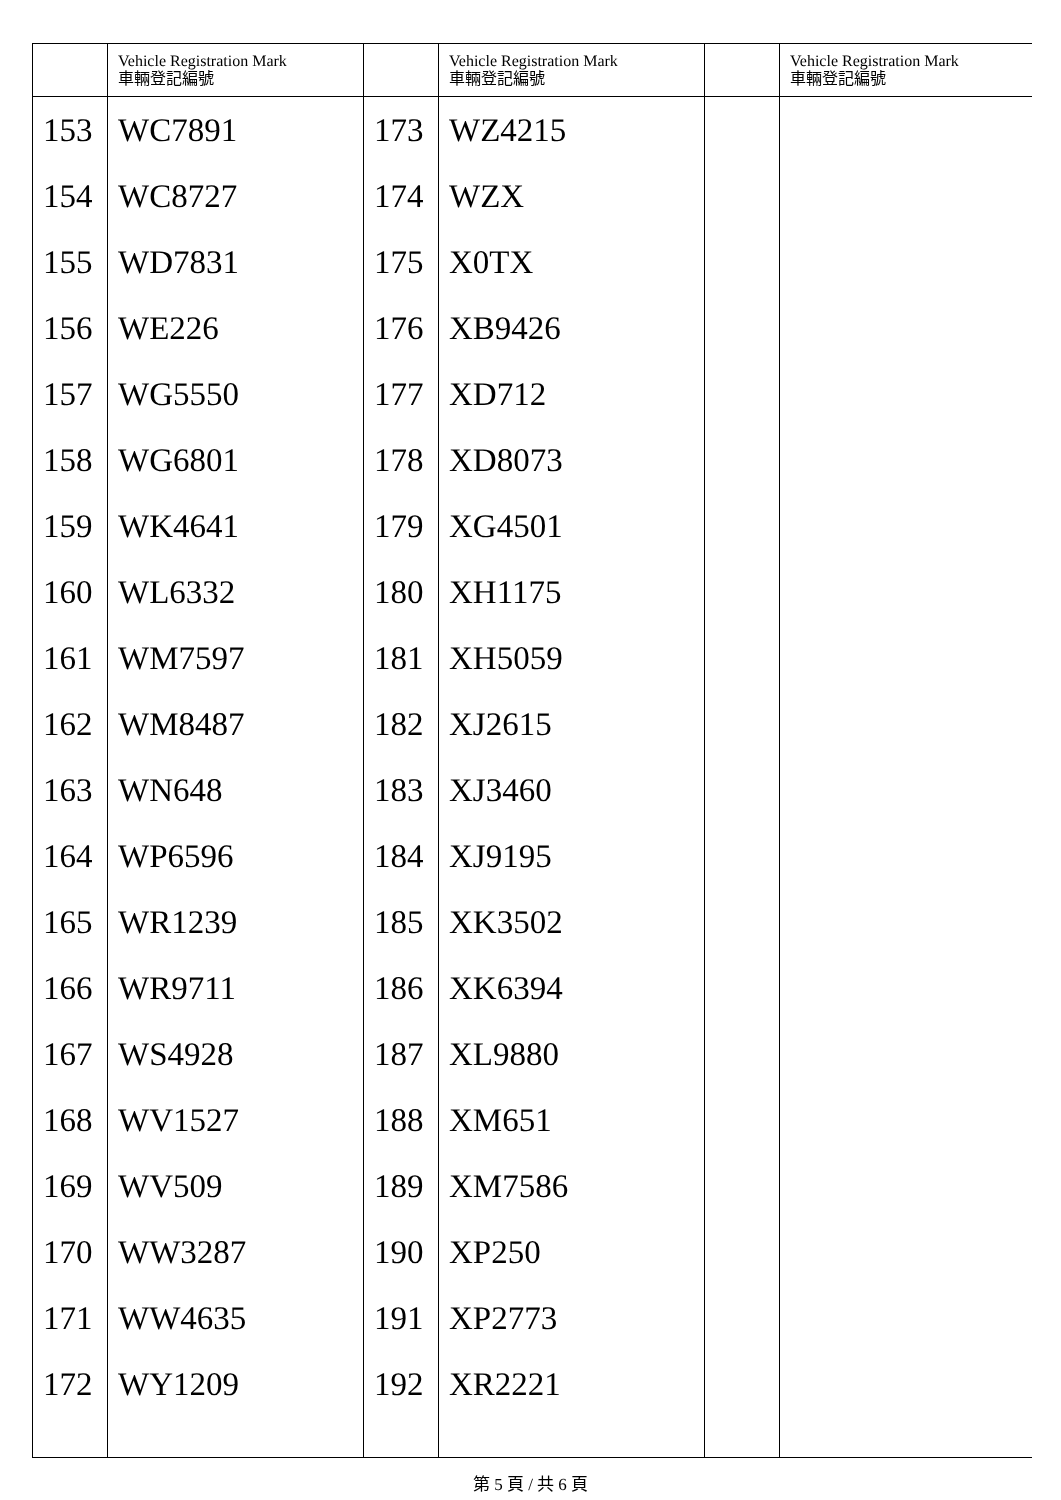| | Vehicle Registration Mark 車輛登記編號 | | Vehicle Registration Mark 車輛登記編號 | | Vehicle Registration Mark 車輛登記編號 |
| --- | --- | --- | --- | --- | --- |
| 153 | WC7891 | 173 | WZ4215 | | |
| 154 | WC8727 | 174 | WZX | | |
| 155 | WD7831 | 175 | X0TX | | |
| 156 | WE226 | 176 | XB9426 | | |
| 157 | WG5550 | 177 | XD712 | | |
| 158 | WG6801 | 178 | XD8073 | | |
| 159 | WK4641 | 179 | XG4501 | | |
| 160 | WL6332 | 180 | XH1175 | | |
| 161 | WM7597 | 181 | XH5059 | | |
| 162 | WM8487 | 182 | XJ2615 | | |
| 163 | WN648 | 183 | XJ3460 | | |
| 164 | WP6596 | 184 | XJ9195 | | |
| 165 | WR1239 | 185 | XK3502 | | |
| 166 | WR9711 | 186 | XK6394 | | |
| 167 | WS4928 | 187 | XL9880 | | |
| 168 | WV1527 | 188 | XM651 | | |
| 169 | WV509 | 189 | XM7586 | | |
| 170 | WW3287 | 190 | XP250 | | |
| 171 | WW4635 | 191 | XP2773 | | |
| 172 | WY1209 | 192 | XR2221 | | |
第 5 頁 / 共 6 頁